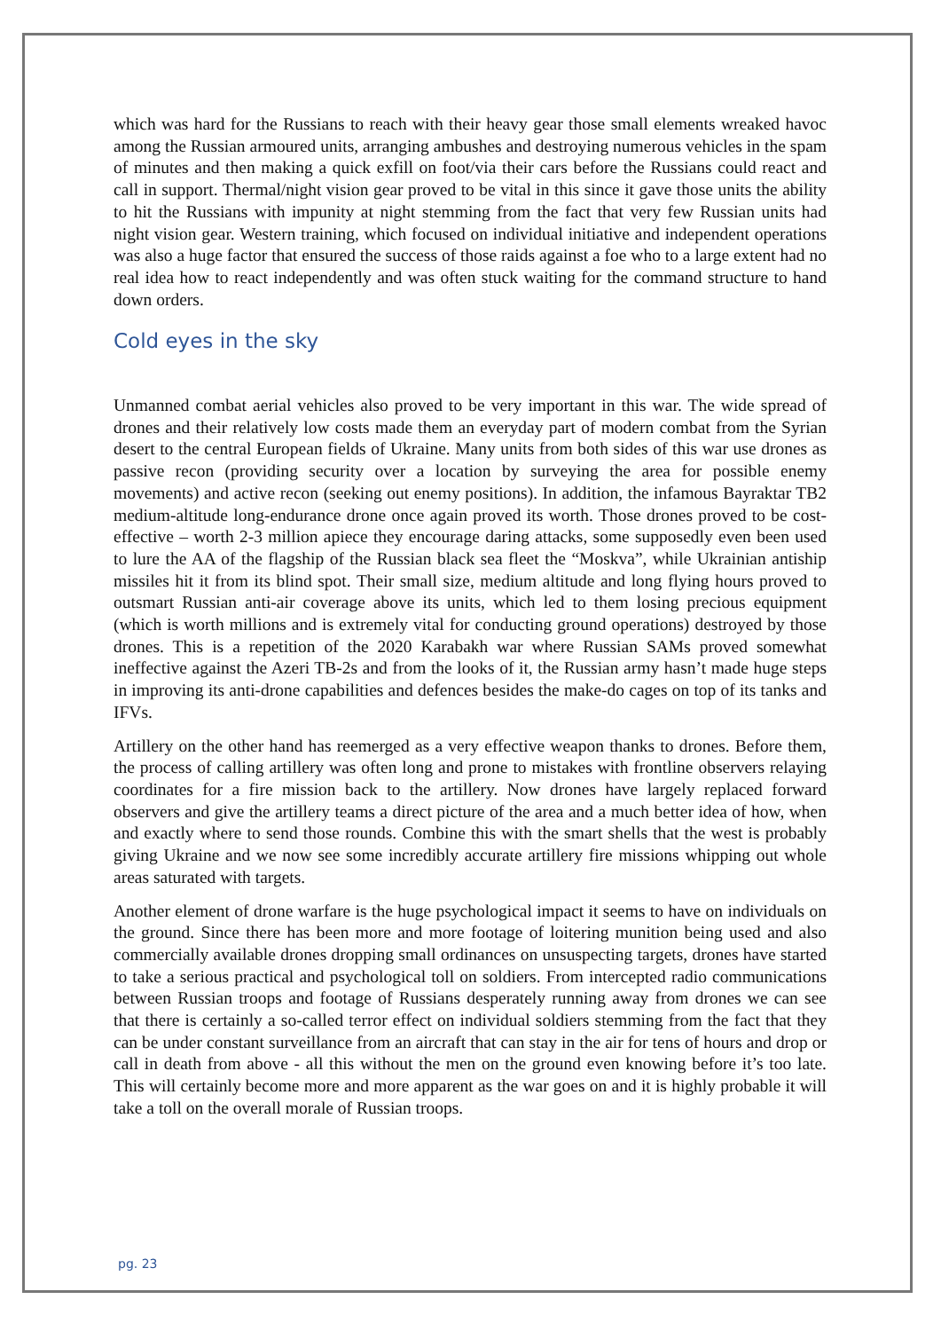which was hard for the Russians to reach with their heavy gear those small elements wreaked havoc among the Russian armoured units, arranging ambushes and destroying numerous vehicles in the spam of minutes and then making a quick exfill on foot/via their cars before the Russians could react and call in support. Thermal/night vision gear proved to be vital in this since it gave those units the ability to hit the Russians with impunity at night stemming from the fact that very few Russian units had night vision gear. Western training, which focused on individual initiative and independent operations was also a huge factor that ensured the success of those raids against a foe who to a large extent had no real idea how to react independently and was often stuck waiting for the command structure to hand down orders.
Cold eyes in the sky
Unmanned combat aerial vehicles also proved to be very important in this war. The wide spread of drones and their relatively low costs made them an everyday part of modern combat from the Syrian desert to the central European fields of Ukraine. Many units from both sides of this war use drones as passive recon (providing security over a location by surveying the area for possible enemy movements) and active recon (seeking out enemy positions). In addition, the infamous Bayraktar TB2 medium-altitude long-endurance drone once again proved its worth. Those drones proved to be cost-effective – worth 2-3 million apiece they encourage daring attacks, some supposedly even been used to lure the AA of the flagship of the Russian black sea fleet the “Moskva”, while Ukrainian antiship missiles hit it from its blind spot. Their small size, medium altitude and long flying hours proved to outsmart Russian anti-air coverage above its units, which led to them losing precious equipment (which is worth millions and is extremely vital for conducting ground operations) destroyed by those drones. This is a repetition of the 2020 Karabakh war where Russian SAMs proved somewhat ineffective against the Azeri TB-2s and from the looks of it, the Russian army hasn’t made huge steps in improving its anti-drone capabilities and defences besides the make-do cages on top of its tanks and IFVs.
Artillery on the other hand has reemerged as a very effective weapon thanks to drones. Before them, the process of calling artillery was often long and prone to mistakes with frontline observers relaying coordinates for a fire mission back to the artillery. Now drones have largely replaced forward observers and give the artillery teams a direct picture of the area and a much better idea of how, when and exactly where to send those rounds. Combine this with the smart shells that the west is probably giving Ukraine and we now see some incredibly accurate artillery fire missions whipping out whole areas saturated with targets.
Another element of drone warfare is the huge psychological impact it seems to have on individuals on the ground. Since there has been more and more footage of loitering munition being used and also commercially available drones dropping small ordinances on unsuspecting targets, drones have started to take a serious practical and psychological toll on soldiers. From intercepted radio communications between Russian troops and footage of Russians desperately running away from drones we can see that there is certainly a so-called terror effect on individual soldiers stemming from the fact that they can be under constant surveillance from an aircraft that can stay in the air for tens of hours and drop or call in death from above - all this without the men on the ground even knowing before it’s too late. This will certainly become more and more apparent as the war goes on and it is highly probable it will take a toll on the overall morale of Russian troops.
pg. 23